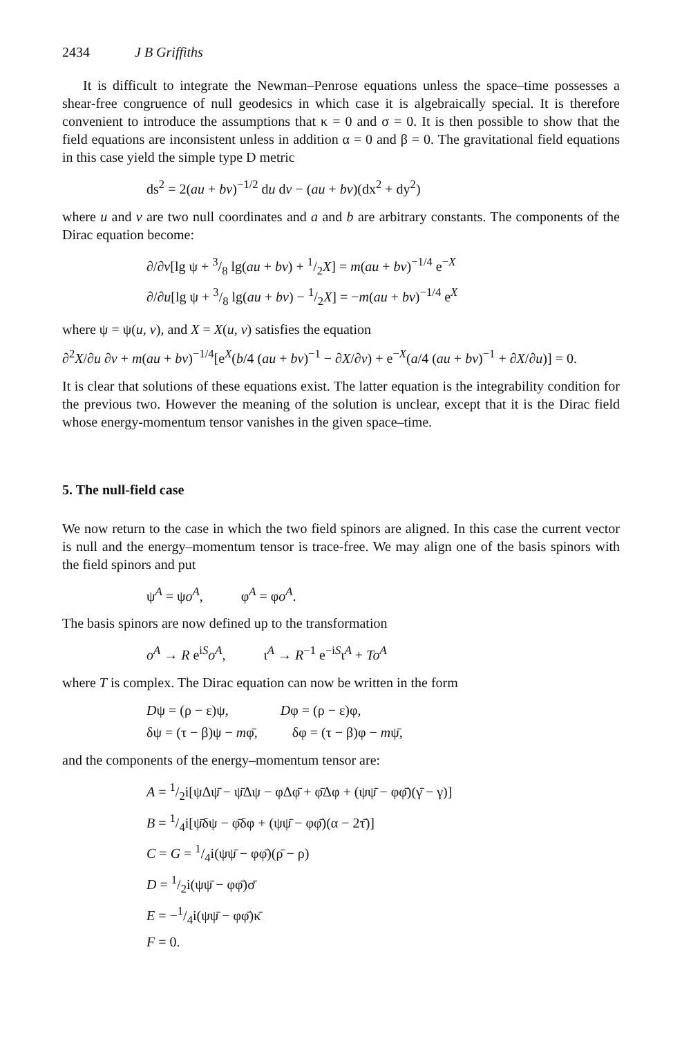2434 J B Griffiths
It is difficult to integrate the Newman–Penrose equations unless the space–time possesses a shear-free congruence of null geodesics in which case it is algebraically special. It is therefore convenient to introduce the assumptions that κ = 0 and σ = 0. It is then possible to show that the field equations are inconsistent unless in addition α = 0 and β = 0. The gravitational field equations in this case yield the simple type D metric
ds<sup>2</sup> = 2(au + bv)<sup>−1/2</sup> du dv − (au + bv)(dx<sup>2</sup> + dy<sup>2</sup>)
where u and v are two null coordinates and a and b are arbitrary constants. The components of the Dirac equation become:
∂/∂v[lg ψ + 3/8 lg(au + bv) + 1/2X] = m(au + bv)<sup>−1/4</sup> e<sup>−X</sup>
∂/∂u[lg ψ + 3/8 lg(au + bv) − 1/2X] = −m(au + bv)<sup>−1/4</sup> e<sup>X</sup>
where ψ = ψ(u, v), and X = X(u, v) satisfies the equation
∂<sup>2</sup>X/∂u ∂v + m(au + bv)<sup>−1/4</sup>[e<sup>X</sup>(b/4 (au + bv)<sup>−1</sup> − ∂X/∂v) + e<sup>−X</sup>(a/4 (au + bv)<sup>−1</sup> + ∂X/∂u)] = 0.
It is clear that solutions of these equations exist. The latter equation is the integrability condition for the previous two. However the meaning of the solution is unclear, except that it is the Dirac field whose energy-momentum tensor vanishes in the given space–time.
5. The null-field case
We now return to the case in which the two field spinors are aligned. In this case the current vector is null and the energy–momentum tensor is trace-free. We may align one of the basis spinors with the field spinors and put
ψ<sup>A</sup> = ψo<sup>A</sup>, φ<sup>A</sup> = φo<sup>A</sup>.
The basis spinors are now defined up to the transformation
o<sup>A</sup> → R e<sup>iS</sup>o<sup>A</sup>, ι<sup>A</sup> → R<sup>−1</sup> e<sup>−iS</sup>ι<sup>A</sup> + To<sup>A</sup>
where T is complex. The Dirac equation can now be written in the form
Dψ = (ρ − ε)ψ, Dφ = (ρ − ε)φ,
δψ = (τ − β)ψ − mφ̄, δφ = (τ − β)φ − mψ̄,
and the components of the energy–momentum tensor are:
A = 1/2i[ψΔψ̄ − ψ̄Δψ − φΔφ̄ + φ̄Δφ + (ψψ̄ − φφ̄)(γ̄ − γ)]
B = 1/4i[ψ̄δψ − φ̄δφ + (ψψ̄ − φφ̄)(α − 2τ̄)]
C = G = 1/4i(ψψ̄ − φφ̄)(ρ̄ − ρ)
D = 1/2i(ψψ̄ − φφ̄)σ̄
E = −1/4i(ψψ̄ − φφ̄)κ̄
F = 0.